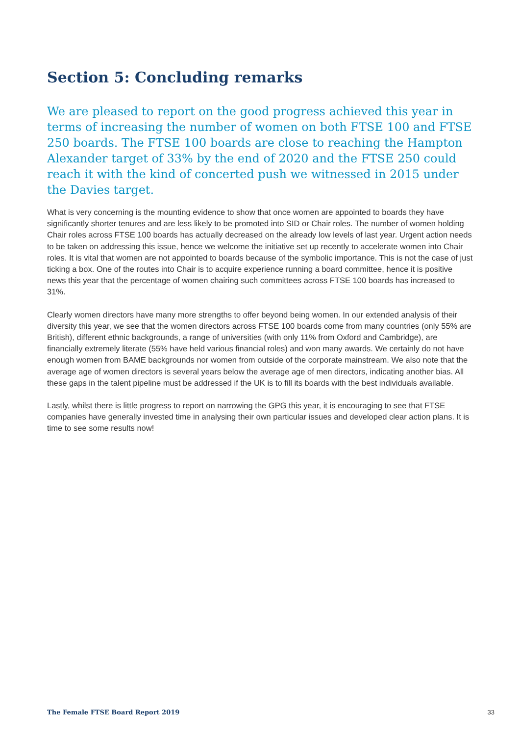Section 5: Concluding remarks
We are pleased to report on the good progress achieved this year in terms of increasing the number of women on both FTSE 100 and FTSE 250 boards. The FTSE 100 boards are close to reaching the Hampton Alexander target of 33% by the end of 2020 and the FTSE 250 could reach it with the kind of concerted push we witnessed in 2015 under the Davies target.
What is very concerning is the mounting evidence to show that once women are appointed to boards they have significantly shorter tenures and are less likely to be promoted into SID or Chair roles. The number of women holding Chair roles across FTSE 100 boards has actually decreased on the already low levels of last year. Urgent action needs to be taken on addressing this issue, hence we welcome the initiative set up recently to accelerate women into Chair roles. It is vital that women are not appointed to boards because of the symbolic importance. This is not the case of just ticking a box. One of the routes into Chair is to acquire experience running a board committee, hence it is positive news this year that the percentage of women chairing such committees across FTSE 100 boards has increased to 31%.
Clearly women directors have many more strengths to offer beyond being women. In our extended analysis of their diversity this year, we see that the women directors across FTSE 100 boards come from many countries (only 55% are British), different ethnic backgrounds, a range of universities (with only 11% from Oxford and Cambridge), are financially extremely literate (55% have held various financial roles) and won many awards. We certainly do not have enough women from BAME backgrounds nor women from outside of the corporate mainstream. We also note that the average age of women directors is several years below the average age of men directors, indicating another bias. All these gaps in the talent pipeline must be addressed if the UK is to fill its boards with the best individuals available.
Lastly, whilst there is little progress to report on narrowing the GPG this year, it is encouraging to see that FTSE companies have generally invested time in analysing their own particular issues and developed clear action plans. It is time to see some results now!
The Female FTSE Board Report 2019 33